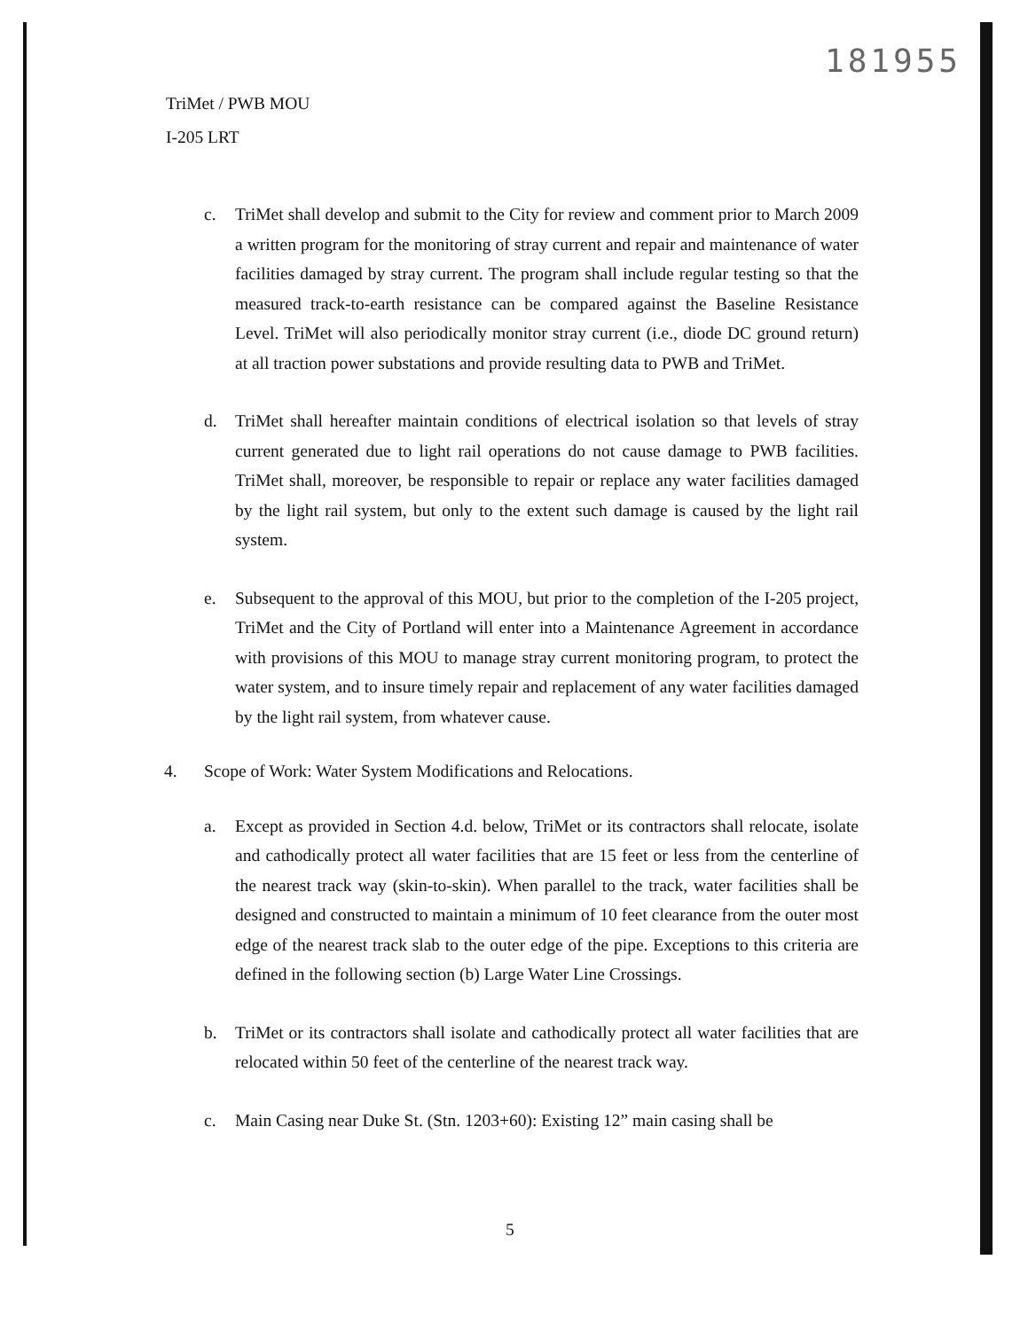181955
TriMet / PWB MOU
I-205 LRT
c. TriMet shall develop and submit to the City for review and comment prior to March 2009 a written program for the monitoring of stray current and repair and maintenance of water facilities damaged by stray current. The program shall include regular testing so that the measured track-to-earth resistance can be compared against the Baseline Resistance Level. TriMet will also periodically monitor stray current (i.e., diode DC ground return) at all traction power substations and provide resulting data to PWB and TriMet.
d. TriMet shall hereafter maintain conditions of electrical isolation so that levels of stray current generated due to light rail operations do not cause damage to PWB facilities. TriMet shall, moreover, be responsible to repair or replace any water facilities damaged by the light rail system, but only to the extent such damage is caused by the light rail system.
e. Subsequent to the approval of this MOU, but prior to the completion of the I-205 project, TriMet and the City of Portland will enter into a Maintenance Agreement in accordance with provisions of this MOU to manage stray current monitoring program, to protect the water system, and to insure timely repair and replacement of any water facilities damaged by the light rail system, from whatever cause.
4. Scope of Work: Water System Modifications and Relocations.
a. Except as provided in Section 4.d. below, TriMet or its contractors shall relocate, isolate and cathodically protect all water facilities that are 15 feet or less from the centerline of the nearest track way (skin-to-skin). When parallel to the track, water facilities shall be designed and constructed to maintain a minimum of 10 feet clearance from the outer most edge of the nearest track slab to the outer edge of the pipe. Exceptions to this criteria are defined in the following section (b) Large Water Line Crossings.
b. TriMet or its contractors shall isolate and cathodically protect all water facilities that are relocated within 50 feet of the centerline of the nearest track way.
c. Main Casing near Duke St. (Stn. 1203+60): Existing 12” main casing shall be
5